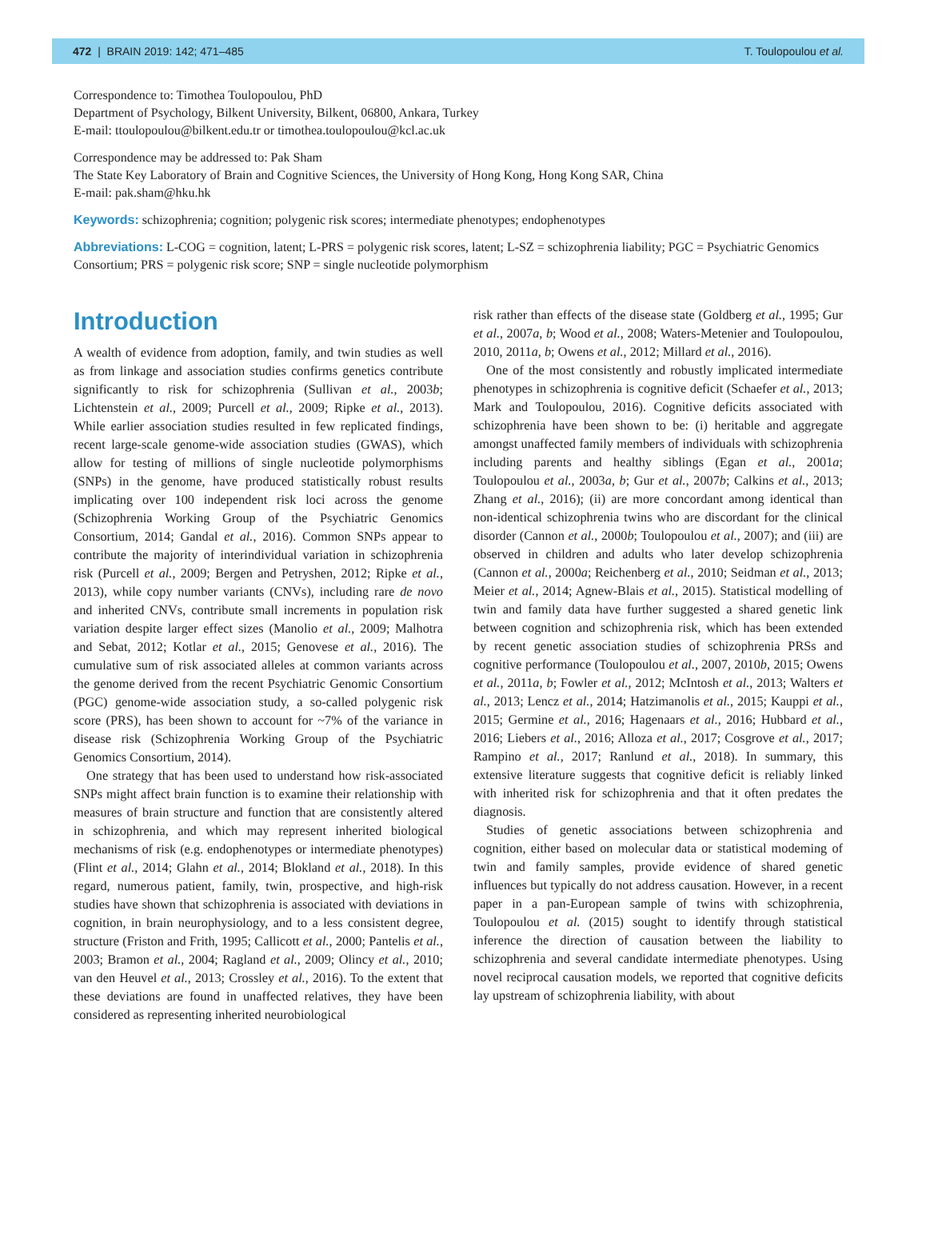472 | BRAIN 2019: 142; 471–485 T. Toulopoulou et al.
Correspondence to: Timothea Toulopoulou, PhD
Department of Psychology, Bilkent University, Bilkent, 06800, Ankara, Turkey
E-mail: ttoulopoulou@bilkent.edu.tr or timothea.toulopoulou@kcl.ac.uk
Correspondence may be addressed to: Pak Sham
The State Key Laboratory of Brain and Cognitive Sciences, the University of Hong Kong, Hong Kong SAR, China
E-mail: pak.sham@hku.hk
Keywords: schizophrenia; cognition; polygenic risk scores; intermediate phenotypes; endophenotypes
Abbreviations: L-COG = cognition, latent; L-PRS = polygenic risk scores, latent; L-SZ = schizophrenia liability; PGC = Psychiatric Genomics Consortium; PRS = polygenic risk score; SNP = single nucleotide polymorphism
Introduction
A wealth of evidence from adoption, family, and twin studies as well as from linkage and association studies confirms genetics contribute significantly to risk for schizophrenia (Sullivan et al., 2003b; Lichtenstein et al., 2009; Purcell et al., 2009; Ripke et al., 2013). While earlier association studies resulted in few replicated findings, recent large-scale genome-wide association studies (GWAS), which allow for testing of millions of single nucleotide polymorphisms (SNPs) in the genome, have produced statistically robust results implicating over 100 independent risk loci across the genome (Schizophrenia Working Group of the Psychiatric Genomics Consortium, 2014; Gandal et al., 2016). Common SNPs appear to contribute the majority of interindividual variation in schizophrenia risk (Purcell et al., 2009; Bergen and Petryshen, 2012; Ripke et al., 2013), while copy number variants (CNVs), including rare de novo and inherited CNVs, contribute small increments in population risk variation despite larger effect sizes (Manolio et al., 2009; Malhotra and Sebat, 2012; Kotlar et al., 2015; Genovese et al., 2016). The cumulative sum of risk associated alleles at common variants across the genome derived from the recent Psychiatric Genomic Consortium (PGC) genome-wide association study, a so-called polygenic risk score (PRS), has been shown to account for ~7% of the variance in disease risk (Schizophrenia Working Group of the Psychiatric Genomics Consortium, 2014).
One strategy that has been used to understand how risk-associated SNPs might affect brain function is to examine their relationship with measures of brain structure and function that are consistently altered in schizophrenia, and which may represent inherited biological mechanisms of risk (e.g. endophenotypes or intermediate phenotypes) (Flint et al., 2014; Glahn et al., 2014; Blokland et al., 2018). In this regard, numerous patient, family, twin, prospective, and high-risk studies have shown that schizophrenia is associated with deviations in cognition, in brain neurophysiology, and to a less consistent degree, structure (Friston and Frith, 1995; Callicott et al., 2000; Pantelis et al., 2003; Bramon et al., 2004; Ragland et al., 2009; Olincy et al., 2010; van den Heuvel et al., 2013; Crossley et al., 2016). To the extent that these deviations are found in unaffected relatives, they have been considered as representing inherited neurobiological
risk rather than effects of the disease state (Goldberg et al., 1995; Gur et al., 2007a, b; Wood et al., 2008; Waters-Metenier and Toulopoulou, 2010, 2011a, b; Owens et al., 2012; Millard et al., 2016).
One of the most consistently and robustly implicated intermediate phenotypes in schizophrenia is cognitive deficit (Schaefer et al., 2013; Mark and Toulopoulou, 2016). Cognitive deficits associated with schizophrenia have been shown to be: (i) heritable and aggregate amongst unaffected family members of individuals with schizophrenia including parents and healthy siblings (Egan et al., 2001a; Toulopoulou et al., 2003a, b; Gur et al., 2007b; Calkins et al., 2013; Zhang et al., 2016); (ii) are more concordant among identical than non-identical schizophrenia twins who are discordant for the clinical disorder (Cannon et al., 2000b; Toulopoulou et al., 2007); and (iii) are observed in children and adults who later develop schizophrenia (Cannon et al., 2000a; Reichenberg et al., 2010; Seidman et al., 2013; Meier et al., 2014; Agnew-Blais et al., 2015). Statistical modelling of twin and family data have further suggested a shared genetic link between cognition and schizophrenia risk, which has been extended by recent genetic association studies of schizophrenia PRSs and cognitive performance (Toulopoulou et al., 2007, 2010b, 2015; Owens et al., 2011a, b; Fowler et al., 2012; McIntosh et al., 2013; Walters et al., 2013; Lencz et al., 2014; Hatzimanolis et al., 2015; Kauppi et al., 2015; Germine et al., 2016; Hagenaars et al., 2016; Hubbard et al., 2016; Liebers et al., 2016; Alloza et al., 2017; Cosgrove et al., 2017; Rampino et al., 2017; Ranlund et al., 2018). In summary, this extensive literature suggests that cognitive deficit is reliably linked with inherited risk for schizophrenia and that it often predates the diagnosis.
Studies of genetic associations between schizophrenia and cognition, either based on molecular data or statistical modeming of twin and family samples, provide evidence of shared genetic influences but typically do not address causation. However, in a recent paper in a pan-European sample of twins with schizophrenia, Toulopoulou et al. (2015) sought to identify through statistical inference the direction of causation between the liability to schizophrenia and several candidate intermediate phenotypes. Using novel reciprocal causation models, we reported that cognitive deficits lay upstream of schizophrenia liability, with about